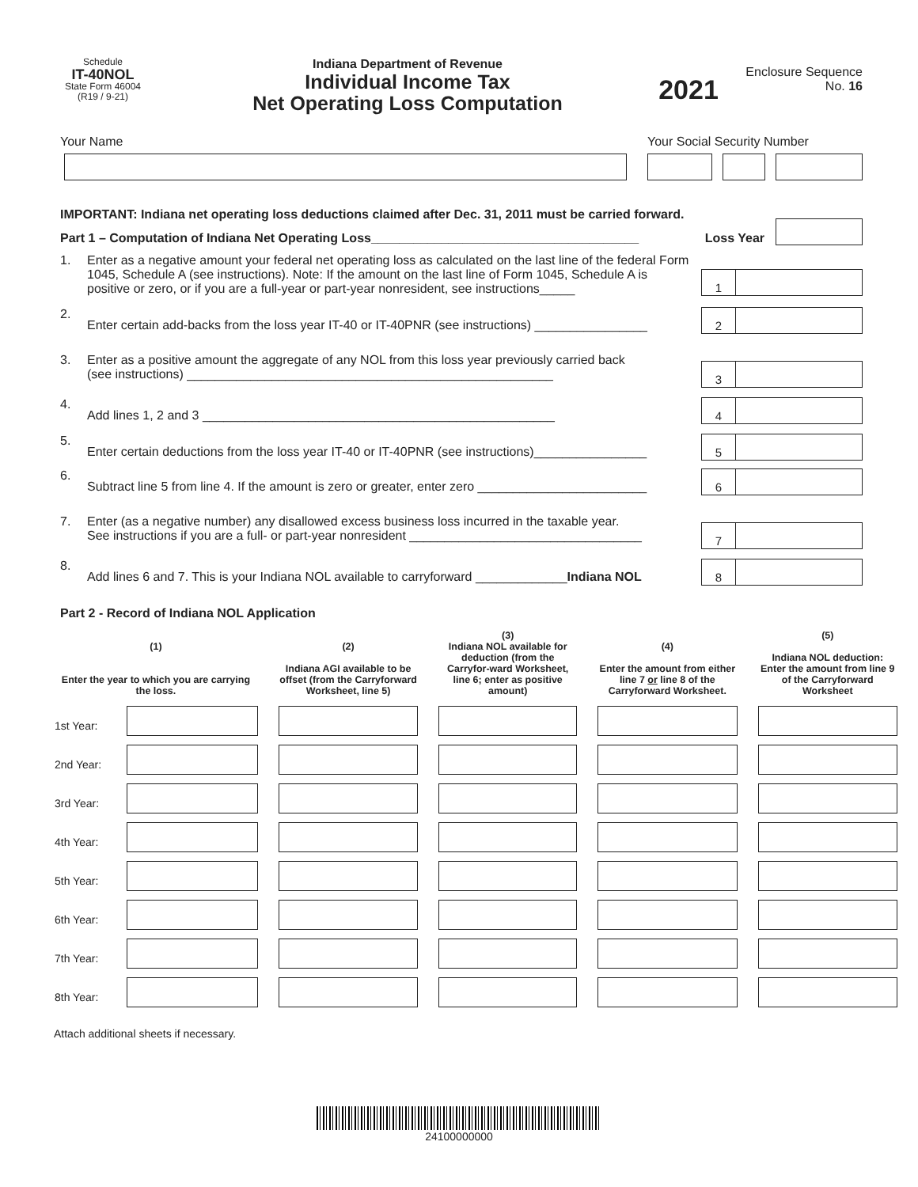Schedule
IT-40NOL
State Form 46004
(R19 / 9-21)
Indiana Department of Revenue
Individual Income Tax
Net Operating Loss Computation
2021
Enclosure Sequence
No. 16
Your Name Your Social Security Number
IMPORTANT: Indiana net operating loss deductions claimed after Dec. 31, 2011 must be carried forward.
Part 1 – Computation of Indiana Net Operating Loss______________________________________
Loss Year
1. Enter as a negative amount your federal net operating loss as calculated on the last line of the federal Form 1045, Schedule A (see instructions). Note: If the amount on the last line of Form 1045, Schedule A is positive or zero, or if you are a full-year or part-year nonresident, see instructions_____
1
2.
Enter certain add-backs from the loss year IT-40 or IT-40PNR (see instructions) ________________
2
3. Enter as a positive amount the aggregate of any NOL from this loss year previously carried back
(see instructions) ____________________________________________________
3
4.
Add lines 1, 2 and 3 __________________________________________________
4
5.
Enter certain deductions from the loss year IT-40 or IT-40PNR (see instructions)________________
5
6.
Subtract line 5 from line 4. If the amount is zero or greater, enter zero ________________________
6
7. Enter (as a negative number) any disallowed excess business loss incurred in the taxable year.
See instructions if you are a full- or part-year nonresident _________________________________
7
8.
Add lines 6 and 7. This is your Indiana NOL available to carryforward _____________Indiana NOL
8
Part 2 - Record of Indiana NOL Application
| (1) Enter the year to which you are carrying the loss. | | (2) Indiana AGI available to be offset (from the Carryforward Worksheet, line 5) | (3) Indiana NOL available for deduction (from the Carryfor-ward Worksheet, line 6; enter as positive amount) | (4) Enter the amount from either line 7 or line 8 of the Carryforward Worksheet. | (5) Indiana NOL deduction: Enter the amount from line 9 of the Carryforward Worksheet |
| --- | --- | --- | --- | --- | --- |
| 1st Year: | | | | | |
| 2nd Year: | | | | | |
| 3rd Year: | | | | | |
| 4th Year: | | | | | |
| 5th Year: | | | | | |
| 6th Year: | | | | | |
| 7th Year: | | | | | |
| 8th Year: | | | | | |
Attach additional sheets if necessary.
24100000000